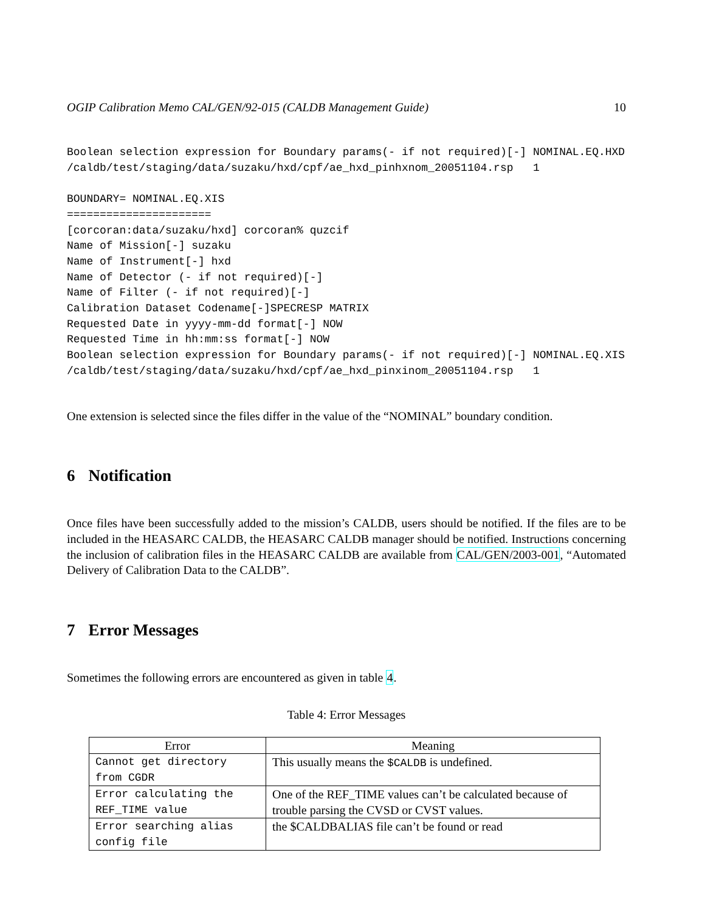OGIP Calibration Memo CAL/GEN/92-015 (CALDB Management Guide) 10
Boolean selection expression for Boundary params(- if not required)[-] NOMINAL.EQ.HXD
/caldb/test/staging/data/suzaku/hxd/cpf/ae_hxd_pinhxnom_20051104.rsp   1

BOUNDARY= NOMINAL.EQ.XIS
======================
[corcoran:data/suzaku/hxd] corcoran% quzcif
Name of Mission[-] suzaku
Name of Instrument[-] hxd
Name of Detector (- if not required)[-]
Name of Filter (- if not required)[-]
Calibration Dataset Codename[-]SPECRESP MATRIX
Requested Date in yyyy-mm-dd format[-] NOW
Requested Time in hh:mm:ss format[-] NOW
Boolean selection expression for Boundary params(- if not required)[-] NOMINAL.EQ.XIS
/caldb/test/staging/data/suzaku/hxd/cpf/ae_hxd_pinxinom_20051104.rsp   1
One extension is selected since the files differ in the value of the “NOMINAL” boundary condition.
6 Notification
Once files have been successfully added to the mission’s CALDB, users should be notified. If the files are to be included in the HEASARC CALDB, the HEASARC CALDB manager should be notified. Instructions concerning the inclusion of calibration files in the HEASARC CALDB are available from CAL/GEN/2003-001, “Automated Delivery of Calibration Data to the CALDB”.
7 Error Messages
Sometimes the following errors are encountered as given in table 4.
Table 4: Error Messages
| Error | Meaning |
| --- | --- |
| Cannot get directory from CGDR | This usually means the $CALDB is undefined. |
| Error calculating the REF_TIME value | One of the REF_TIME values can’t be calculated because of trouble parsing the CVSD or CVST values. |
| Error searching alias config file | the $CALDBALIAS file can’t be found or read |